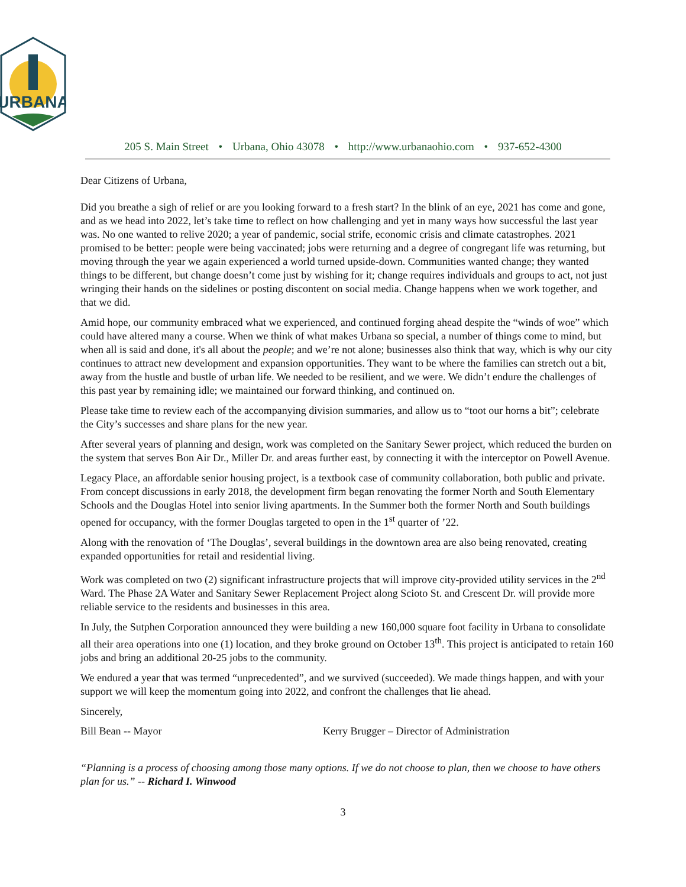URBANA
205 S. Main Street • Urbana, Ohio 43078 • http://www.urbanaohio.com • 937-652-4300
Dear Citizens of Urbana,
Did you breathe a sigh of relief or are you looking forward to a fresh start? In the blink of an eye, 2021 has come and gone, and as we head into 2022, let’s take time to reflect on how challenging and yet in many ways how successful the last year was. No one wanted to relive 2020; a year of pandemic, social strife, economic crisis and climate catastrophes. 2021 promised to be better: people were being vaccinated; jobs were returning and a degree of congregant life was returning, but moving through the year we again experienced a world turned upside-down. Communities wanted change; they wanted things to be different, but change doesn’t come just by wishing for it; change requires individuals and groups to act, not just wringing their hands on the sidelines or posting discontent on social media. Change happens when we work together, and that we did.
Amid hope, our community embraced what we experienced, and continued forging ahead despite the “winds of woe” which could have altered many a course. When we think of what makes Urbana so special, a number of things come to mind, but when all is said and done, it's all about the people; and we’re not alone; businesses also think that way, which is why our city continues to attract new development and expansion opportunities. They want to be where the families can stretch out a bit, away from the hustle and bustle of urban life. We needed to be resilient, and we were. We didn’t endure the challenges of this past year by remaining idle; we maintained our forward thinking, and continued on.
Please take time to review each of the accompanying division summaries, and allow us to “toot our horns a bit”; celebrate the City’s successes and share plans for the new year.
After several years of planning and design, work was completed on the Sanitary Sewer project, which reduced the burden on the system that serves Bon Air Dr., Miller Dr. and areas further east, by connecting it with the interceptor on Powell Avenue.
Legacy Place, an affordable senior housing project, is a textbook case of community collaboration, both public and private. From concept discussions in early 2018, the development firm began renovating the former North and South Elementary Schools and the Douglas Hotel into senior living apartments. In the Summer both the former North and South buildings opened for occupancy, with the former Douglas targeted to open in the 1<sup>st</sup> quarter of ’22.
Along with the renovation of ‘The Douglas’, several buildings in the downtown area are also being renovated, creating expanded opportunities for retail and residential living.
Work was completed on two (2) significant infrastructure projects that will improve city-provided utility services in the 2<sup>nd</sup> Ward. The Phase 2A Water and Sanitary Sewer Replacement Project along Scioto St. and Crescent Dr. will provide more reliable service to the residents and businesses in this area.
In July, the Sutphen Corporation announced they were building a new 160,000 square foot facility in Urbana to consolidate all their area operations into one (1) location, and they broke ground on October 13<sup>th</sup>. This project is anticipated to retain 160 jobs and bring an additional 20-25 jobs to the community.
We endured a year that was termed “unprecedented”, and we survived (succeeded). We made things happen, and with your support we will keep the momentum going into 2022, and confront the challenges that lie ahead.
Sincerely,
Bill Bean -- Mayor Kerry Brugger – Director of Administration
“Planning is a process of choosing among those many options. If we do not choose to plan, then we choose to have others plan for us.” -- Richard I. Winwood
3